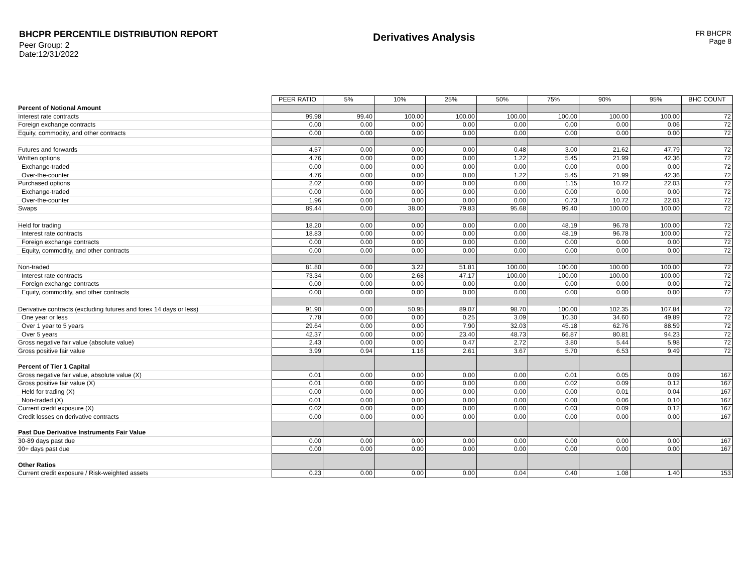BHCPR PERCENTILE DISTRIBUTION REPORT
Peer Group: 2
Date:12/31/2022
Derivatives Analysis
FR BHCPR
Page 8
| | PEER RATIO | 5% | 10% | 25% | 50% | 75% | 90% | 95% | BHC COUNT |
| Percent of Notional Amount | | | | | | | | | |
| Interest rate contracts | 99.98 | 99.40 | 100.00 | 100.00 | 100.00 | 100.00 | 100.00 | 100.00 | 72 |
| Foreign exchange contracts | 0.00 | 0.00 | 0.00 | 0.00 | 0.00 | 0.00 | 0.00 | 0.06 | 72 |
| Equity, commodity, and other contracts | 0.00 | 0.00 | 0.00 | 0.00 | 0.00 | 0.00 | 0.00 | 0.00 | 72 |
| Futures and forwards | 4.57 | 0.00 | 0.00 | 0.00 | 0.48 | 3.00 | 21.62 | 47.79 | 72 |
| Written options | 4.76 | 0.00 | 0.00 | 0.00 | 1.22 | 5.45 | 21.99 | 42.36 | 72 |
| Exchange-traded | 0.00 | 0.00 | 0.00 | 0.00 | 0.00 | 0.00 | 0.00 | 0.00 | 72 |
| Over-the-counter | 4.76 | 0.00 | 0.00 | 0.00 | 1.22 | 5.45 | 21.99 | 42.36 | 72 |
| Purchased options | 2.02 | 0.00 | 0.00 | 0.00 | 0.00 | 1.15 | 10.72 | 22.03 | 72 |
| Exchange-traded | 0.00 | 0.00 | 0.00 | 0.00 | 0.00 | 0.00 | 0.00 | 0.00 | 72 |
| Over-the-counter | 1.96 | 0.00 | 0.00 | 0.00 | 0.00 | 0.73 | 10.72 | 22.03 | 72 |
| Swaps | 89.44 | 0.00 | 38.00 | 79.83 | 95.68 | 99.40 | 100.00 | 100.00 | 72 |
| Held for trading | 18.20 | 0.00 | 0.00 | 0.00 | 0.00 | 48.19 | 96.78 | 100.00 | 72 |
| Interest rate contracts | 18.83 | 0.00 | 0.00 | 0.00 | 0.00 | 48.19 | 96.78 | 100.00 | 72 |
| Foreign exchange contracts | 0.00 | 0.00 | 0.00 | 0.00 | 0.00 | 0.00 | 0.00 | 0.00 | 72 |
| Equity, commodity, and other contracts | 0.00 | 0.00 | 0.00 | 0.00 | 0.00 | 0.00 | 0.00 | 0.00 | 72 |
| Non-traded | 81.80 | 0.00 | 3.22 | 51.81 | 100.00 | 100.00 | 100.00 | 100.00 | 72 |
| Interest rate contracts | 73.34 | 0.00 | 2.68 | 47.17 | 100.00 | 100.00 | 100.00 | 100.00 | 72 |
| Foreign exchange contracts | 0.00 | 0.00 | 0.00 | 0.00 | 0.00 | 0.00 | 0.00 | 0.00 | 72 |
| Equity, commodity, and other contracts | 0.00 | 0.00 | 0.00 | 0.00 | 0.00 | 0.00 | 0.00 | 0.00 | 72 |
| Derivative contracts (excluding futures and forex 14 days or less) | 91.90 | 0.00 | 50.95 | 89.07 | 98.70 | 100.00 | 102.35 | 107.84 | 72 |
| One year or less | 7.78 | 0.00 | 0.00 | 0.25 | 3.09 | 10.30 | 34.60 | 49.89 | 72 |
| Over 1 year to 5 years | 29.64 | 0.00 | 0.00 | 7.90 | 32.03 | 45.18 | 62.76 | 88.59 | 72 |
| Over 5 years | 42.37 | 0.00 | 0.00 | 23.40 | 48.73 | 66.87 | 80.81 | 94.23 | 72 |
| Gross negative fair value (absolute value) | 2.43 | 0.00 | 0.00 | 0.47 | 2.72 | 3.80 | 5.44 | 5.98 | 72 |
| Gross positive fair value | 3.99 | 0.94 | 1.16 | 2.61 | 3.67 | 5.70 | 6.53 | 9.49 | 72 |
| Percent of Tier 1 Capital | | | | | | | | | |
| Gross negative fair value, absolute value (X) | 0.01 | 0.00 | 0.00 | 0.00 | 0.00 | 0.01 | 0.05 | 0.09 | 167 |
| Gross positive fair value (X) | 0.01 | 0.00 | 0.00 | 0.00 | 0.00 | 0.02 | 0.09 | 0.12 | 167 |
| Held for trading (X) | 0.00 | 0.00 | 0.00 | 0.00 | 0.00 | 0.00 | 0.01 | 0.04 | 167 |
| Non-traded (X) | 0.01 | 0.00 | 0.00 | 0.00 | 0.00 | 0.00 | 0.06 | 0.10 | 167 |
| Current credit exposure (X) | 0.02 | 0.00 | 0.00 | 0.00 | 0.00 | 0.03 | 0.09 | 0.12 | 167 |
| Credit losses on derivative contracts | 0.00 | 0.00 | 0.00 | 0.00 | 0.00 | 0.00 | 0.00 | 0.00 | 167 |
| Past Due Derivative Instruments Fair Value | | | | | | | | | |
| 30-89 days past due | 0.00 | 0.00 | 0.00 | 0.00 | 0.00 | 0.00 | 0.00 | 0.00 | 167 |
| 90+ days past due | 0.00 | 0.00 | 0.00 | 0.00 | 0.00 | 0.00 | 0.00 | 0.00 | 167 |
| Other Ratios | | | | | | | | | |
| Current credit exposure / Risk-weighted assets | 0.23 | 0.00 | 0.00 | 0.00 | 0.04 | 0.40 | 1.08 | 1.40 | 153 |